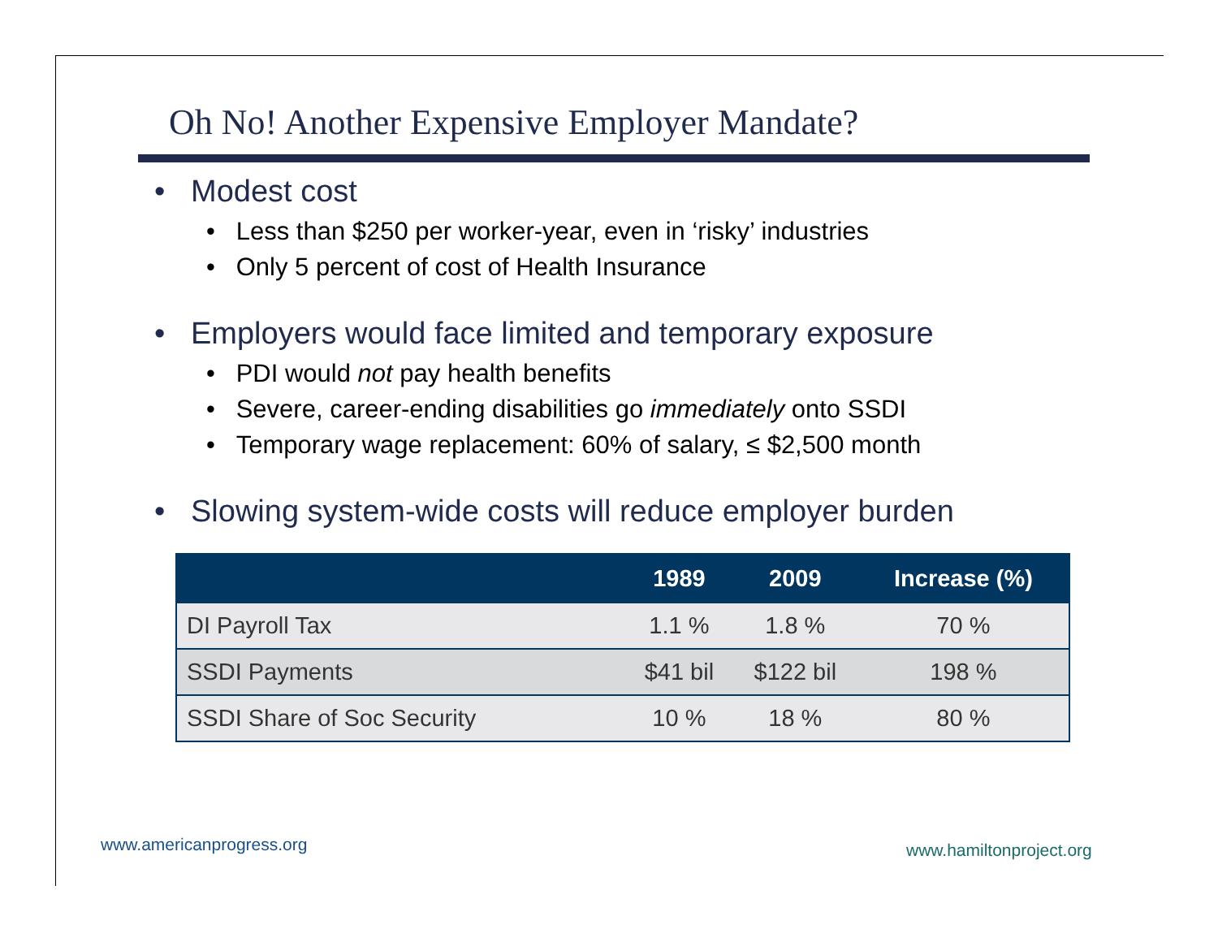Oh No! Another Expensive Employer Mandate?
• Modest cost
• Less than $250 per worker-year, even in ‘risky’ industries
• Only 5 percent of cost of Health Insurance
• Employers would face limited and temporary exposure
• PDI would not pay health benefits
• Severe, career-ending disabilities go immediately onto SSDI
• Temporary wage replacement: 60% of salary, ≤ $2,500 month
• Slowing system-wide costs will reduce employer burden
| | 1989 | 2009 | Increase (%) |
| --- | --- | --- | --- |
| DI Payroll Tax | 1.1 % | 1.8 % | 70 % |
| SSDI Payments | $41 bil | $122 bil | 198 % |
| SSDI Share of Soc Security | 10 % | 18 % | 80 % |
www.americanprogress.org www.hamiltonproject.org